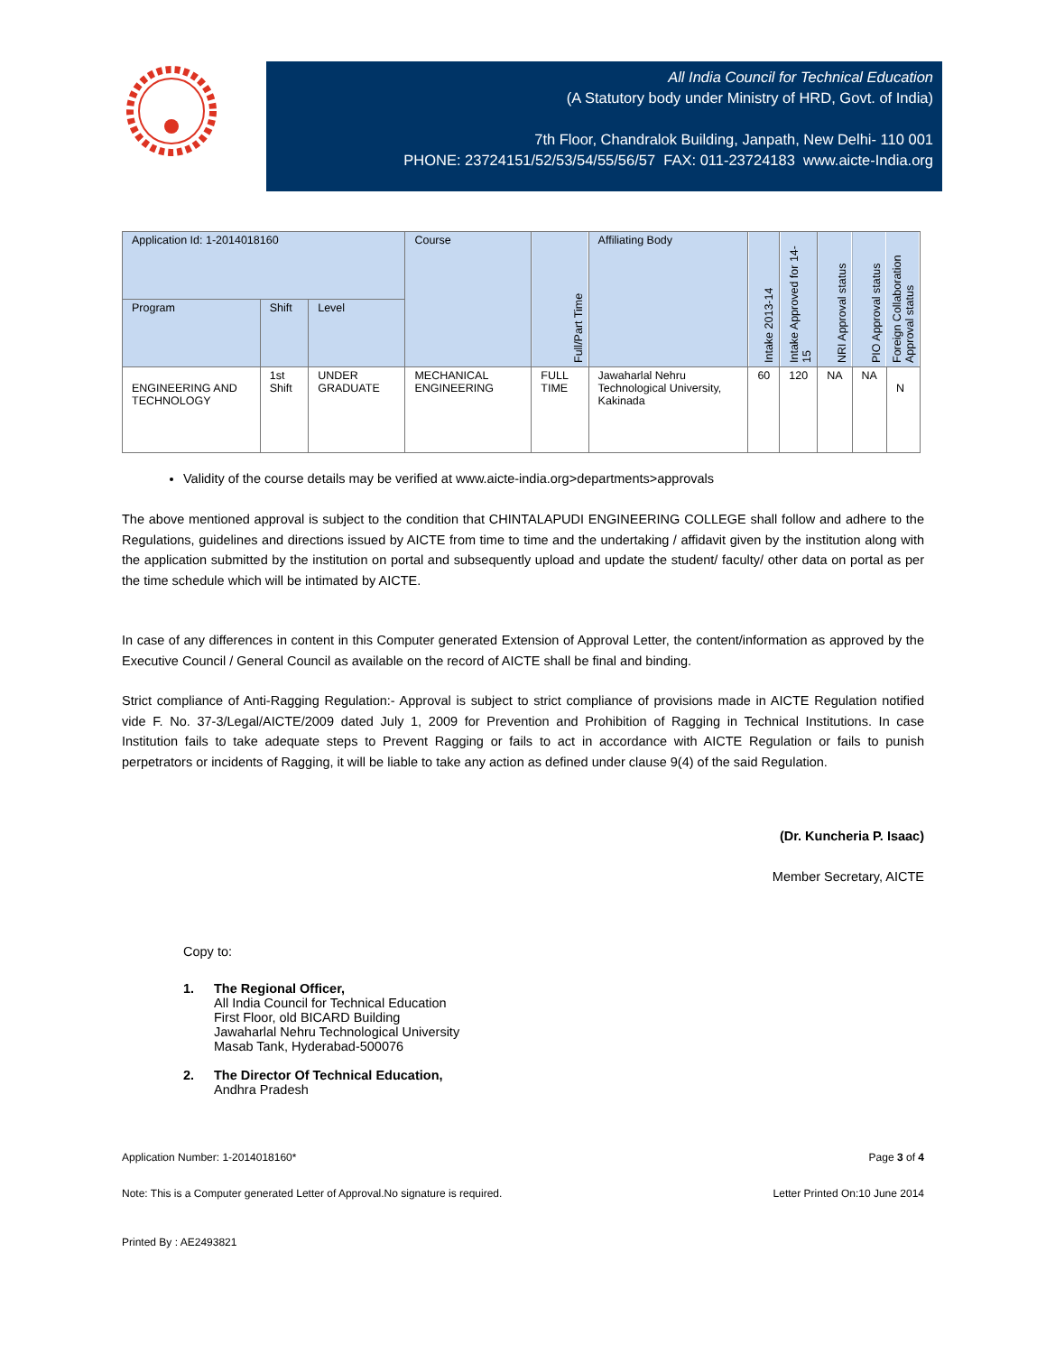All India Council for Technical Education
(A Statutory body under Ministry of HRD, Govt. of India)
7th Floor, Chandralok Building, Janpath, New Delhi- 110 001
PHONE: 23724151/52/53/54/55/56/57 FAX: 011-23724183 www.aicte-India.org
| Application Id: 1-2014018160 | | | Course | Full/Part Time | Affiliating Body | Intake 2013-14 | Intake Approved for 14-15 | NRI Approval status | PIO Approval status | Foreign Collaboration Approval status |
| --- | --- | --- | --- | --- | --- | --- | --- | --- | --- | --- |
| Program | Shift | Level | | | | | | | | |
| ENGINEERING AND TECHNOLOGY | 1st Shift | UNDER GRADUATE | MECHANICAL ENGINEERING | FULL TIME | Jawaharlal Nehru Technological University, Kakinada | 60 | 120 | NA | NA | N |
Validity of the course details may be verified at www.aicte-india.org>departments>approvals
The above mentioned approval is subject to the condition that CHINTALAPUDI ENGINEERING COLLEGE shall follow and adhere to the Regulations, guidelines and directions issued by AICTE from time to time and the undertaking / affidavit given by the institution along with the application submitted by the institution on portal and subsequently upload and update the student/ faculty/ other data on portal as per the time schedule which will be intimated by AICTE.
In case of any differences in content in this Computer generated Extension of Approval Letter, the content/information as approved by the Executive Council / General Council as available on the record of AICTE shall be final and binding.
Strict compliance of Anti-Ragging Regulation:- Approval is subject to strict compliance of provisions made in AICTE Regulation notified vide F. No. 37-3/Legal/AICTE/2009 dated July 1, 2009 for Prevention and Prohibition of Ragging in Technical Institutions. In case Institution fails to take adequate steps to Prevent Ragging or fails to act in accordance with AICTE Regulation or fails to punish perpetrators or incidents of Ragging, it will be liable to take any action as defined under clause 9(4) of the said Regulation.
(Dr. Kuncheria P. Isaac)
Member Secretary, AICTE
Copy to:
1. The Regional Officer,
All India Council for Technical Education
First Floor, old BICARD Building
Jawaharlal Nehru Technological University
Masab Tank, Hyderabad-500076
2. The Director Of Technical Education,
Andhra Pradesh
Application Number: 1-2014018160* Page 3 of 4
Note: This is a Computer generated Letter of Approval.No signature is required. Letter Printed On:10 June 2014
Printed By : AE2493821